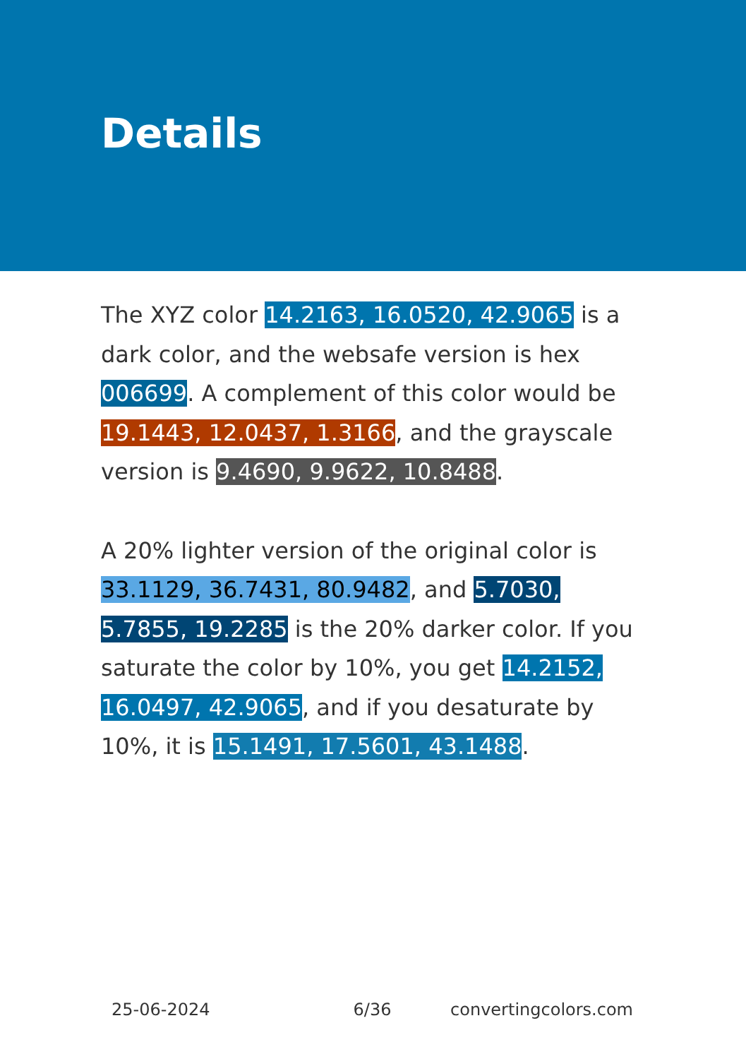Details
The XYZ color 14.2163, 16.0520, 42.9065 is a dark color, and the websafe version is hex 006699. A complement of this color would be 19.1443, 12.0437, 1.3166, and the grayscale version is 9.4690, 9.9622, 10.8488.
A 20% lighter version of the original color is 33.1129, 36.7431, 80.9482, and 5.7030, 5.7855, 19.2285 is the 20% darker color. If you saturate the color by 10%, you get 14.2152, 16.0497, 42.9065, and if you desaturate by 10%, it is 15.1491, 17.5601, 43.1488.
25-06-2024 6/36 convertingcolors.com